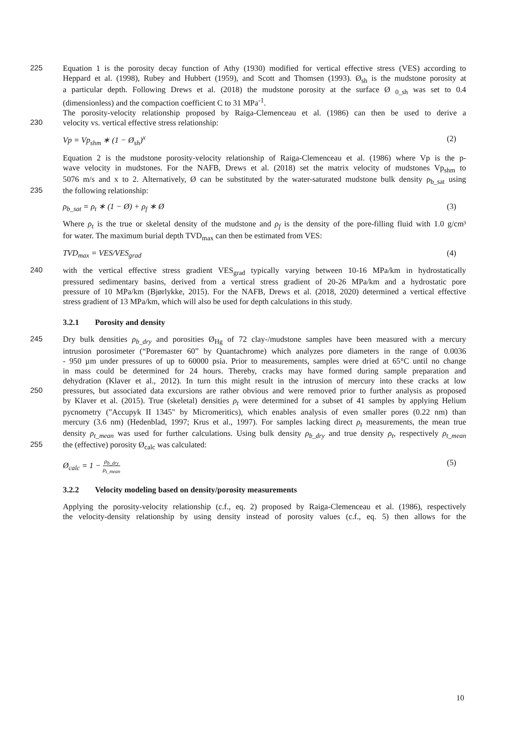225 Equation 1 is the porosity decay function of Athy (1930) modified for vertical effective stress (VES) according to
Heppard et al. (1998), Rubey and Hubbert (1959), and Scott and Thomsen (1993). Ø<sub>sh</sub> is the mudstone porosity at
a particular depth. Following Drews et al. (2018) the mudstone porosity at the surface Ø <sub>0_sh</sub> was set to 0.4
(dimensionless) and the compaction coefficient C to 31 MPa<sup>-1</sup>.
The porosity-velocity relationship proposed by Raiga-Clemenceau et al. (1986) can then be used to derive a
230 velocity vs. vertical effective stress relationship:
Vp = Vp<sub>shm</sub> ∗ (1 − Ø<sub>sh</sub>)<sup>x</sup> (2)
Equation 2 is the mudstone porosity-velocity relationship of Raiga-Clemenceau et al. (1986) where Vp is the p-
wave velocity in mudstones. For the NAFB, Drews et al. (2018) set the matrix velocity of mudstones Vp<sub>shm</sub> to
5076 m/s and x to 2. Alternatively, Ø can be substituted by the water-saturated mudstone bulk density ρ<sub>b_sat</sub> using
235 the following relationship:
ρ<sub>b_sat</sub> = ρ<sub>t</sub> ∗ (1 − Ø) + ρ<sub>f</sub> ∗ Ø (3)
Where ρ<sub>t</sub> is the true or skeletal density of the mudstone and ρ<sub>f</sub> is the density of the pore-filling fluid with 1.0 g/cm³
for water. The maximum burial depth TVD<sub>max</sub> can then be estimated from VES:
TVD<sub>max</sub> = VES/VES<sub>grad</sub> (4)
240 with the vertical effective stress gradient VES<sub>grad</sub> typically varying between 10-16 MPa/km in hydrostatically
pressured sedimentary basins, derived from a vertical stress gradient of 20-26 MPa/km and a hydrostatic pore
pressure of 10 MPa/km (Bjørlykke, 2015). For the NAFB, Drews et al. (2018, 2020) determined a vertical effective
stress gradient of 13 MPa/km, which will also be used for depth calculations in this study.
3.2.1 Porosity and density
245 Dry bulk densities ρ<sub>b_dry</sub> and porosities Ø<sub>Hg</sub> of 72 clay-/mudstone samples have been measured with a mercury
intrusion porosimeter (“Poremaster 60” by Quantachrome) which analyzes pore diameters in the range of 0.0036
- 950 µm under pressures of up to 60000 psia. Prior to measurements, samples were dried at 65°C until no change
in mass could be determined for 24 hours. Thereby, cracks may have formed during sample preparation and
dehydration (Klaver et al., 2012). In turn this might result in the intrusion of mercury into these cracks at low
250 pressures, but associated data excursions are rather obvious and were removed prior to further analysis as proposed
by Klaver et al. (2015). True (skeletal) densities ρ<sub>t</sub> were determined for a subset of 41 samples by applying Helium
pycnometry ("Accupyk II 1345" by Micromeritics), which enables analysis of even smaller pores (0.22 nm) than
mercury (3.6 nm) (Hedenblad, 1997; Krus et al., 1997). For samples lacking direct ρ<sub>t</sub> measurements, the mean true
density ρ<sub>t_mean</sub> was used for further calculations. Using bulk density ρ<sub>b_dry</sub> and true density ρ<sub>t</sub>, respectively ρ<sub>t_mean</sub>
255 the (effective) porosity Ø<sub>calc</sub> was calculated:
Ø<sub>calc</sub> = 1 − ρ<sub>b_dry</sub> ρ<sub>t_mean</sub> (5)
3.2.2 Velocity modeling based on density/porosity measurements
Applying the porosity-velocity relationship (c.f., eq. 2) proposed by Raiga-Clemenceau et al. (1986), respectively
the velocity-density relationship by using density instead of porosity values (c.f., eq. 5) then allows for the
10